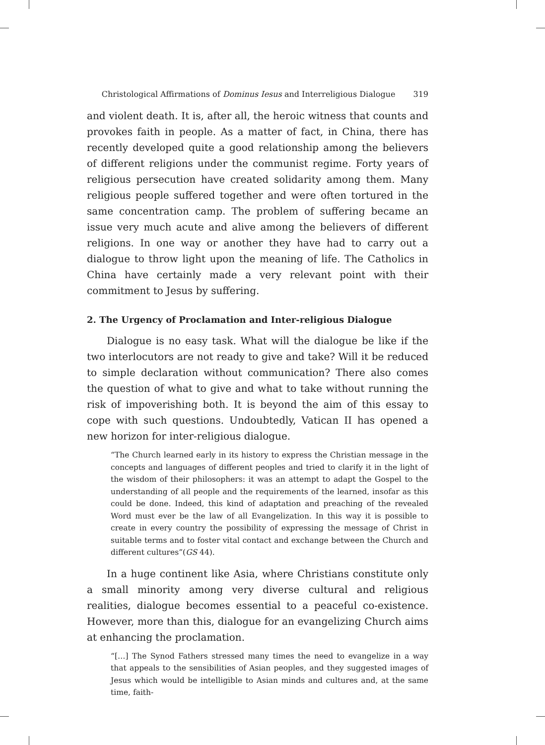Christological Affirmations of Dominus Iesus and Interreligious Dialogue 319
and violent death. It is, after all, the heroic witness that counts and provokes faith in people. As a matter of fact, in China, there has recently developed quite a good relationship among the believers of different religions under the communist regime. Forty years of religious persecution have created solidarity among them. Many religious people suffered together and were often tortured in the same concentration camp. The problem of suffering became an issue very much acute and alive among the believers of different religions. In one way or another they have had to carry out a dialogue to throw light upon the meaning of life. The Catholics in China have certainly made a very relevant point with their commitment to Jesus by suffering.
2. The Urgency of Proclamation and Inter-religious Dialogue
Dialogue is no easy task. What will the dialogue be like if the two interlocutors are not ready to give and take? Will it be reduced to simple declaration without communication? There also comes the question of what to give and what to take without running the risk of impoverishing both. It is beyond the aim of this essay to cope with such questions. Undoubtedly, Vatican II has opened a new horizon for inter-religious dialogue.
“The Church learned early in its history to express the Christian message in the concepts and languages of different peoples and tried to clarify it in the light of the wisdom of their philosophers: it was an attempt to adapt the Gospel to the understanding of all people and the requirements of the learned, insofar as this could be done. Indeed, this kind of adaptation and preaching of the revealed Word must ever be the law of all Evangelization. In this way it is possible to create in every country the possibility of expressing the message of Christ in suitable terms and to foster vital contact and exchange between the Church and different cultures”(GS 44).
In a huge continent like Asia, where Christians constitute only a small minority among very diverse cultural and religious realities, dialogue becomes essential to a peaceful co-existence. However, more than this, dialogue for an evangelizing Church aims at enhancing the proclamation.
“[…] The Synod Fathers stressed many times the need to evangelize in a way that appeals to the sensibilities of Asian peoples, and they suggested images of Jesus which would be intelligible to Asian minds and cultures and, at the same time, faith-